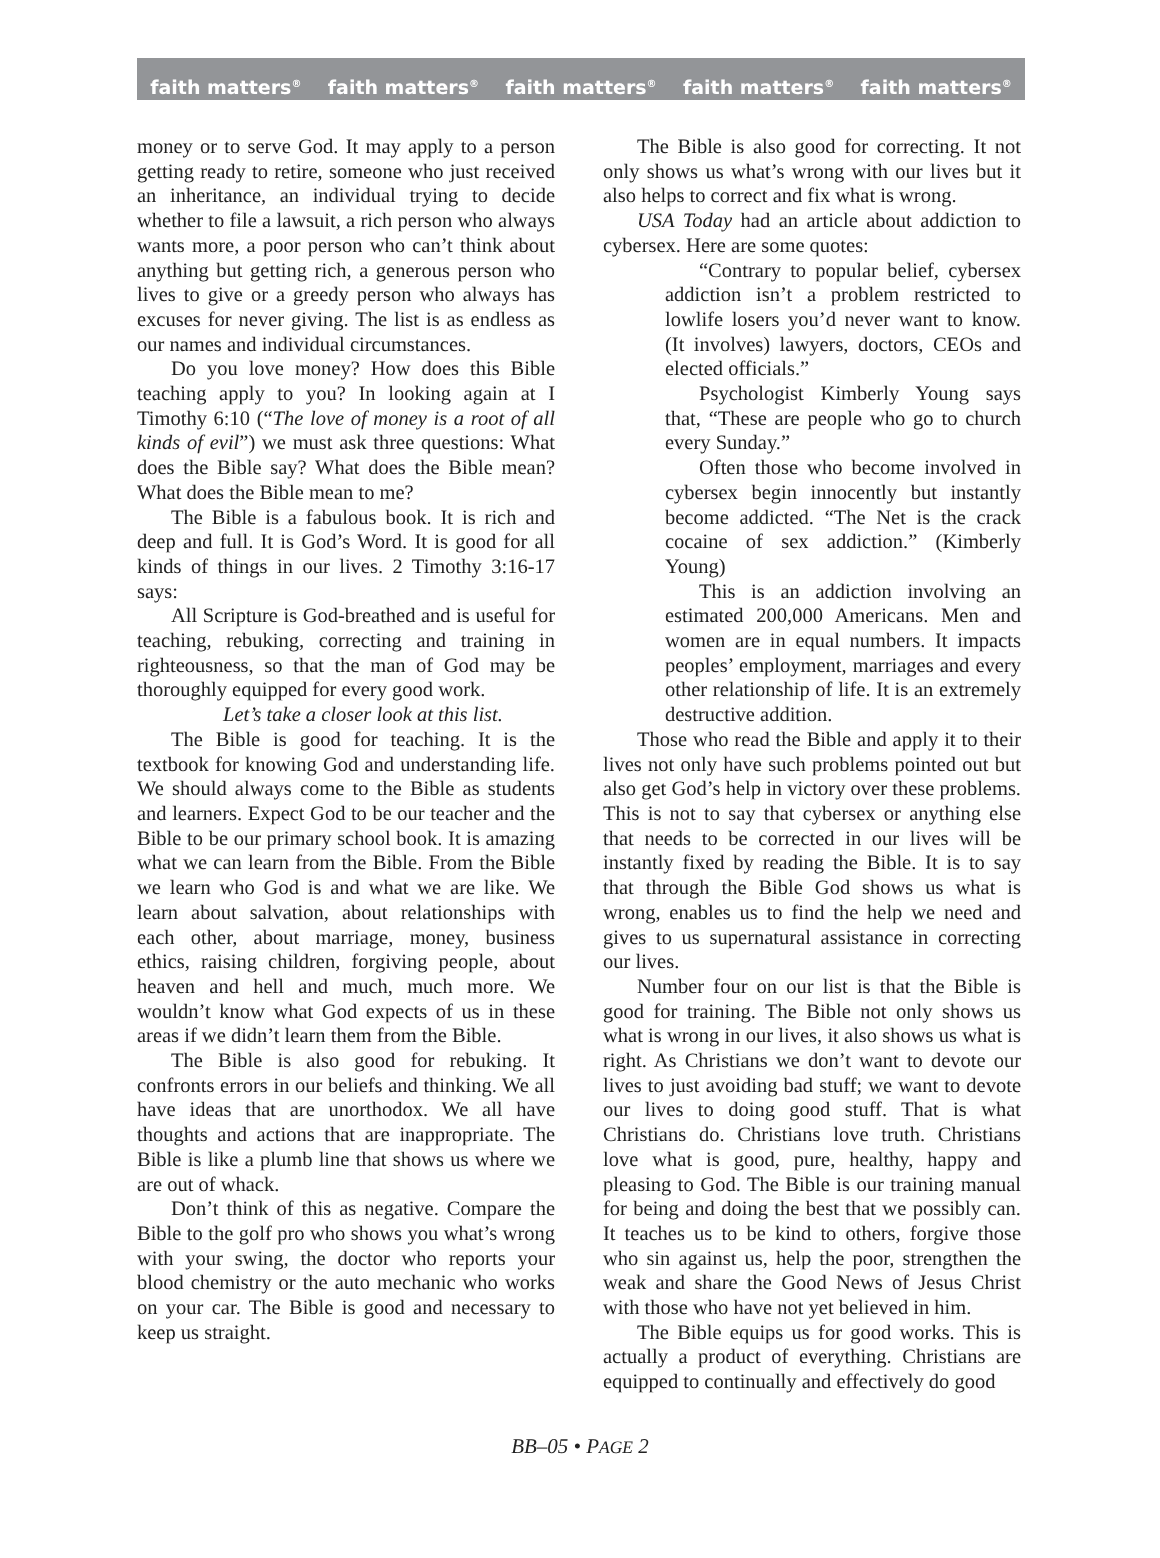faith matters<sup>®</sup> faith matters<sup>®</sup> faith matters<sup>®</sup> faith matters<sup>®</sup> faith matters<sup>®</sup>
money or to serve God. It may apply to a person getting ready to retire, someone who just received an inheritance, an individual trying to decide whether to file a lawsuit, a rich person who always wants more, a poor person who can’t think about anything but getting rich, a generous person who lives to give or a greedy person who always has excuses for never giving. The list is as endless as our names and individual circumstances.
Do you love money? How does this Bible teaching apply to you? In looking again at I Timothy 6:10 (“The love of money is a root of all kinds of evil”) we must ask three questions: What does the Bible say? What does the Bible mean? What does the Bible mean to me?
The Bible is a fabulous book. It is rich and deep and full. It is God’s Word. It is good for all kinds of things in our lives. 2 Timothy 3:16-17 says:
All Scripture is God-breathed and is useful for teaching, rebuking, correcting and training in righteousness, so that the man of God may be thoroughly equipped for every good work.
Let’s take a closer look at this list.
The Bible is good for teaching. It is the textbook for knowing God and understanding life. We should always come to the Bible as students and learners. Expect God to be our teacher and the Bible to be our primary school book. It is amazing what we can learn from the Bible. From the Bible we learn who God is and what we are like. We learn about salvation, about relationships with each other, about marriage, money, business ethics, raising children, forgiving people, about heaven and hell and much, much more. We wouldn’t know what God expects of us in these areas if we didn’t learn them from the Bible.
The Bible is also good for rebuking. It confronts errors in our beliefs and thinking. We all have ideas that are unorthodox. We all have thoughts and actions that are inappropriate. The Bible is like a plumb line that shows us where we are out of whack.
Don’t think of this as negative. Compare the Bible to the golf pro who shows you what’s wrong with your swing, the doctor who reports your blood chemistry or the auto mechanic who works on your car. The Bible is good and necessary to keep us straight.
The Bible is also good for correcting. It not only shows us what’s wrong with our lives but it also helps to correct and fix what is wrong.
USA Today had an article about addiction to cybersex. Here are some quotes:
“Contrary to popular belief, cybersex addiction isn’t a problem restricted to lowlife losers you’d never want to know. (It involves) lawyers, doctors, CEOs and elected officials.”
Psychologist Kimberly Young says that, “These are people who go to church every Sunday.”
Often those who become involved in cybersex begin innocently but instantly become addicted. “The Net is the crack cocaine of sex addiction.” (Kimberly Young)
This is an addiction involving an estimated 200,000 Americans. Men and women are in equal numbers. It impacts peoples’ employment, marriages and every other relationship of life. It is an extremely destructive addition.
Those who read the Bible and apply it to their lives not only have such problems pointed out but also get God’s help in victory over these problems. This is not to say that cybersex or anything else that needs to be corrected in our lives will be instantly fixed by reading the Bible. It is to say that through the Bible God shows us what is wrong, enables us to find the help we need and gives to us supernatural assistance in correcting our lives.
Number four on our list is that the Bible is good for training. The Bible not only shows us what is wrong in our lives, it also shows us what is right. As Christians we don’t want to devote our lives to just avoiding bad stuff; we want to devote our lives to doing good stuff. That is what Christians do. Christians love truth. Christians love what is good, pure, healthy, happy and pleasing to God. The Bible is our training manual for being and doing the best that we possibly can. It teaches us to be kind to others, forgive those who sin against us, help the poor, strengthen the weak and share the Good News of Jesus Christ with those who have not yet believed in him.
The Bible equips us for good works. This is actually a product of everything. Christians are equipped to continually and effectively do good
BB–05 • PAGE 2